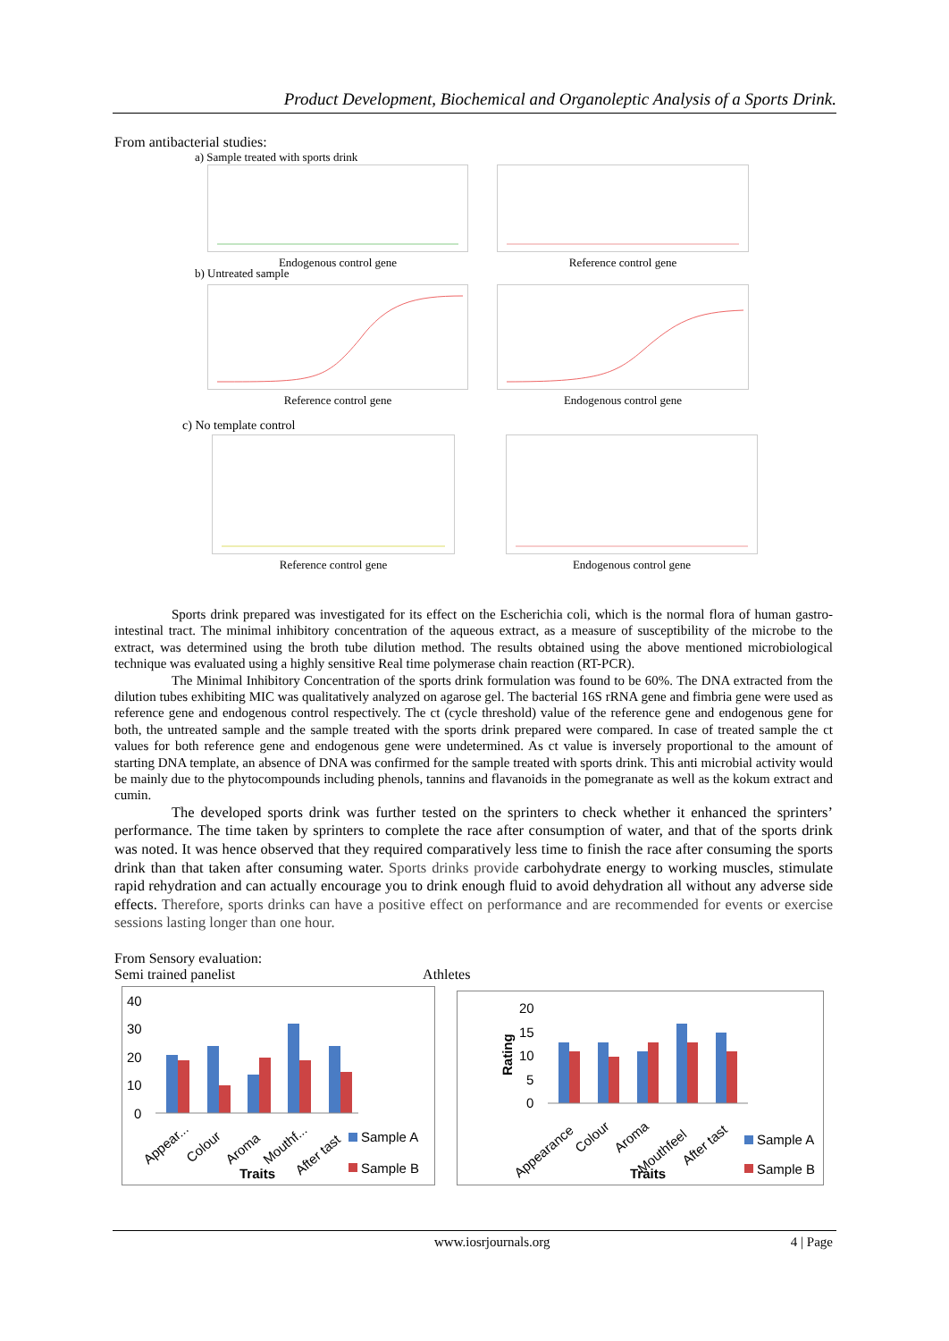Product Development, Biochemical and Organoleptic Analysis of a Sports Drink.
From antibacterial studies:
a) Sample treated with sports drink
Endogenous control gene Reference control gene
b) Untreated sample
Reference control gene Endogenous control gene
c) No template control
Reference control gene Endogenous control gene
Sports drink prepared was investigated for its effect on the Escherichia coli, which is the normal flora of human gastro-intestinal tract. The minimal inhibitory concentration of the aqueous extract, as a measure of susceptibility of the microbe to the extract, was determined using the broth tube dilution method. The results obtained using the above mentioned microbiological technique was evaluated using a highly sensitive Real time polymerase chain reaction (RT-PCR).
The Minimal Inhibitory Concentration of the sports drink formulation was found to be 60%. The DNA extracted from the dilution tubes exhibiting MIC was qualitatively analyzed on agarose gel. The bacterial 16S rRNA gene and fimbria gene were used as reference gene and endogenous control respectively. The ct (cycle threshold) value of the reference gene and endogenous gene for both, the untreated sample and the sample treated with the sports drink prepared were compared. In case of treated sample the ct values for both reference gene and endogenous gene were undetermined. As ct value is inversely proportional to the amount of starting DNA template, an absence of DNA was confirmed for the sample treated with sports drink. This anti microbial activity would be mainly due to the phytocompounds including phenols, tannins and flavanoids in the pomegranate as well as the kokum extract and cumin.
The developed sports drink was further tested on the sprinters to check whether it enhanced the sprinters’ performance. The time taken by sprinters to complete the race after consumption of water, and that of the sports drink was noted. It was hence observed that they required comparatively less time to finish the race after consuming the sports drink than that taken after consuming water. Sports drinks provide carbohydrate energy to working muscles, stimulate rapid rehydration and can actually encourage you to drink enough fluid to avoid dehydration all without any adverse side effects. Therefore, sports drinks can have a positive effect on performance and are recommended for events or exercise sessions lasting longer than one hour.
From Sensory evaluation:
Semi trained panelist Athletes
40
30
20
10
0
Appear...
Colour
Aroma
Mouthf...
After tast
Traits
Sample A
Sample B
20
15
10
5
0
Rating
Appearance
Colour
Aroma
Mouthfeel
After tast
Traits
Sample A
Sample B
www.iosrjournals.org 4 | Page